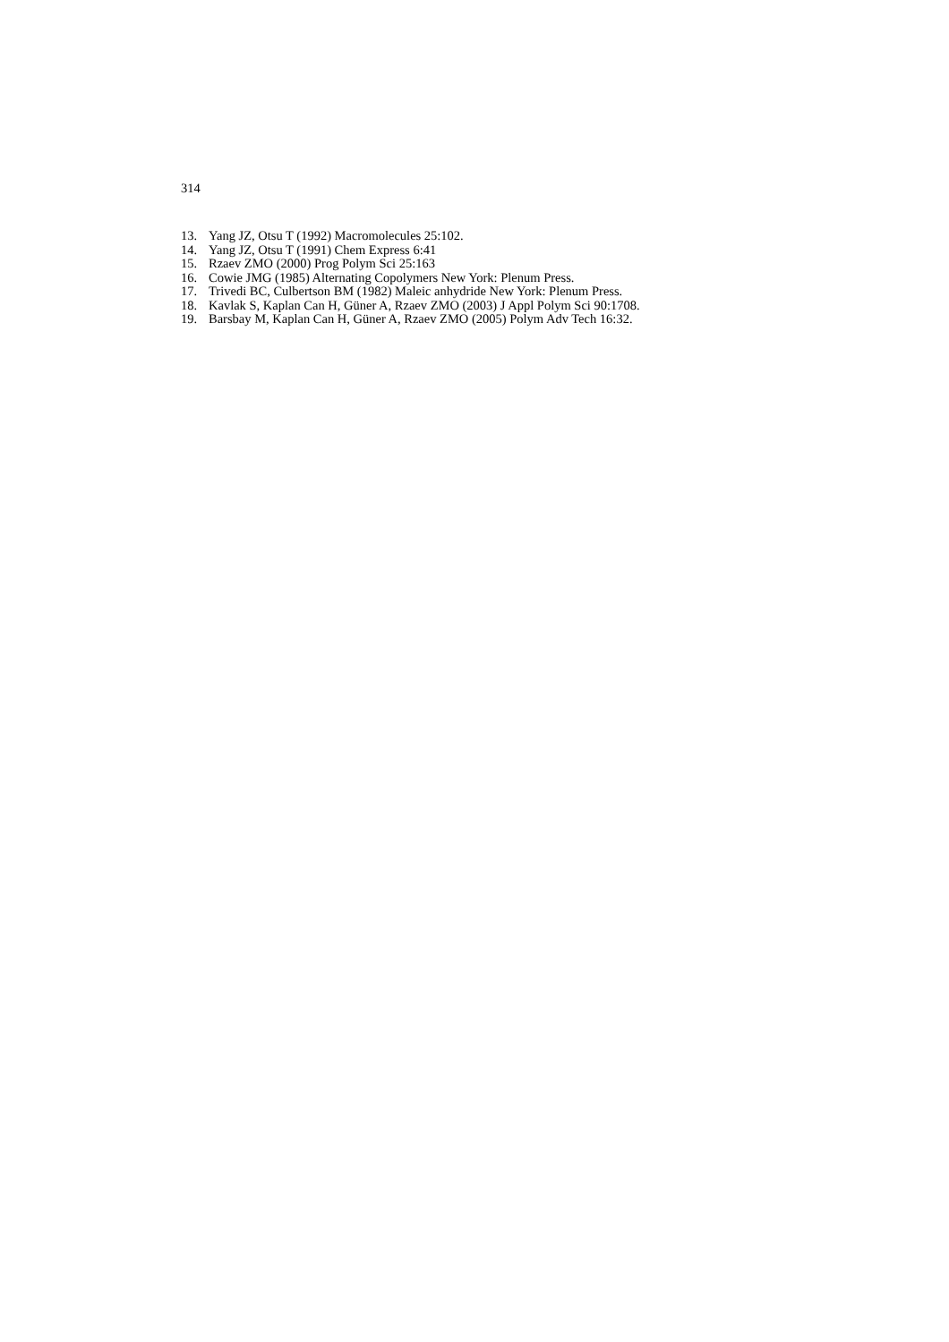314
13. Yang JZ, Otsu T (1992) Macromolecules 25:102.
14. Yang JZ, Otsu T (1991) Chem Express 6:41
15. Rzaev ZMO (2000) Prog Polym Sci 25:163
16. Cowie JMG (1985) Alternating Copolymers New York: Plenum Press.
17. Trivedi BC, Culbertson BM (1982) Maleic anhydride New York: Plenum Press.
18. Kavlak S, Kaplan Can H, Güner A, Rzaev ZMO (2003) J Appl Polym Sci 90:1708.
19. Barsbay M, Kaplan Can H, Güner A, Rzaev ZMO (2005) Polym Adv Tech 16:32.